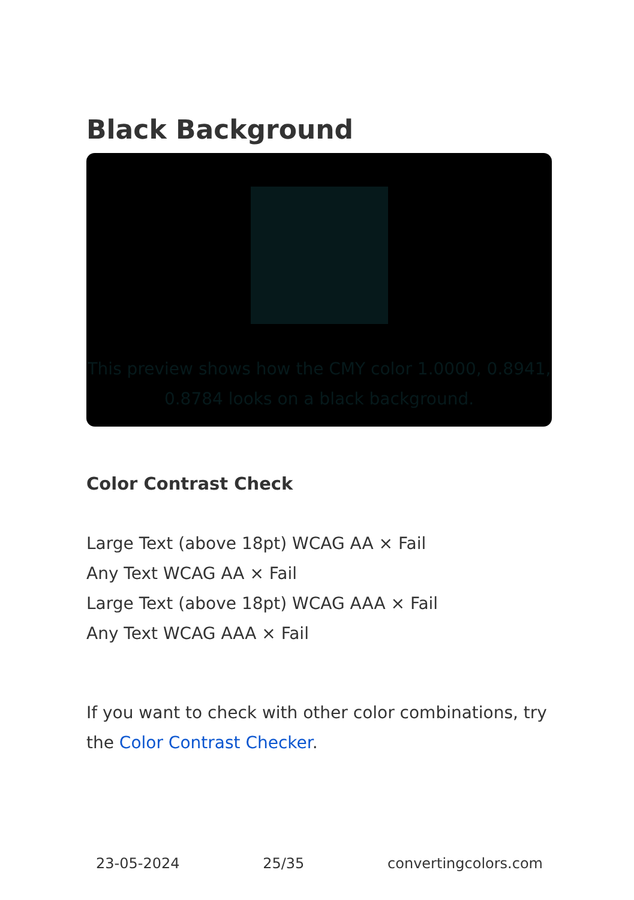Black Background
This preview shows how the CMY color 1.0000, 0.8941, 0.8784 looks on a black background.
Color Contrast Check
Large Text (above 18pt) WCAG AA × Fail
Any Text WCAG AA × Fail
Large Text (above 18pt) WCAG AAA × Fail
Any Text WCAG AAA × Fail
If you want to check with other color combinations, try the Color Contrast Checker.
23-05-2024 25/35 convertingcolors.com